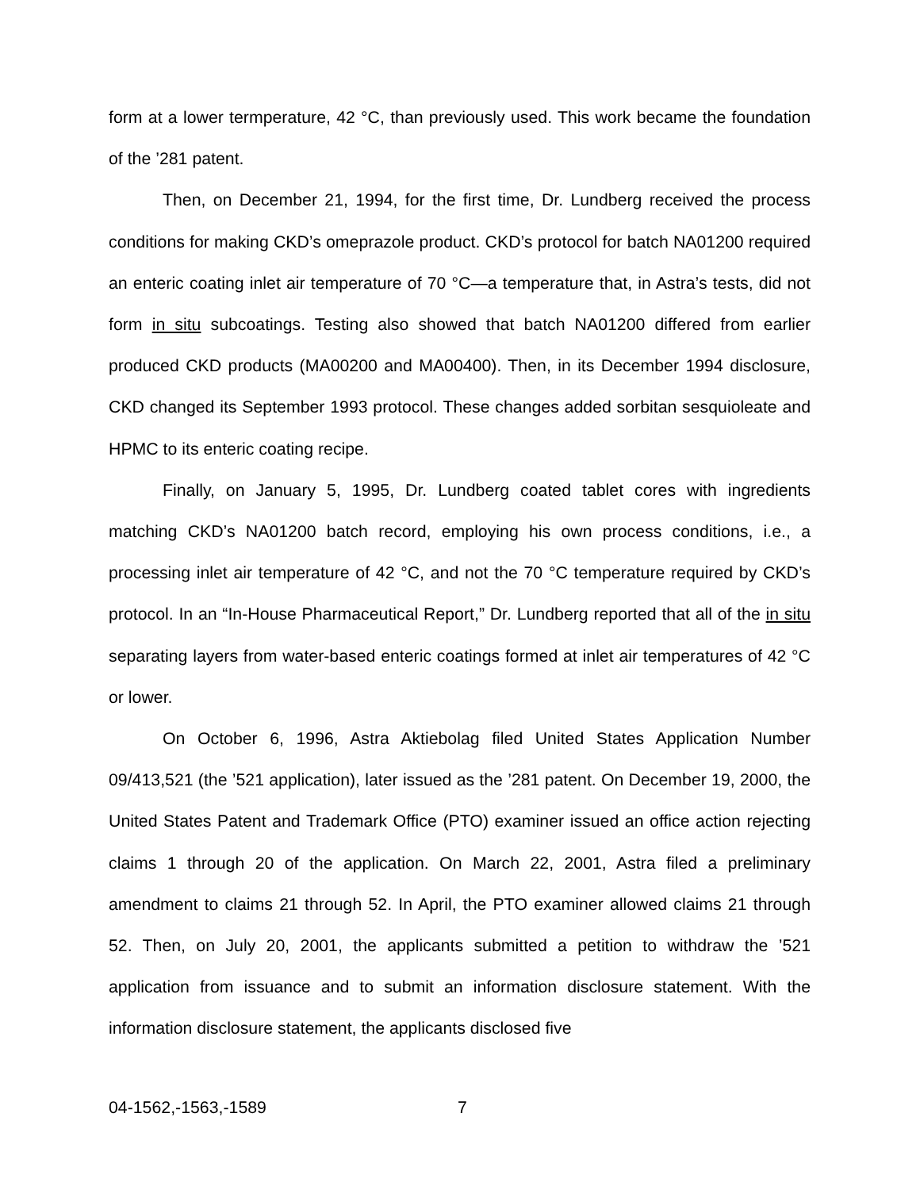form at a lower termperature, 42 °C, than previously used. This work became the foundation of the ’281 patent.
Then, on December 21, 1994, for the first time, Dr. Lundberg received the process conditions for making CKD’s omeprazole product. CKD’s protocol for batch NA01200 required an enteric coating inlet air temperature of 70 °C—a temperature that, in Astra’s tests, did not form in situ subcoatings. Testing also showed that batch NA01200 differed from earlier produced CKD products (MA00200 and MA00400). Then, in its December 1994 disclosure, CKD changed its September 1993 protocol. These changes added sorbitan sesquioleate and HPMC to its enteric coating recipe.
Finally, on January 5, 1995, Dr. Lundberg coated tablet cores with ingredients matching CKD’s NA01200 batch record, employing his own process conditions, i.e., a processing inlet air temperature of 42 °C, and not the 70 °C temperature required by CKD’s protocol. In an “In-House Pharmaceutical Report,” Dr. Lundberg reported that all of the in situ separating layers from water-based enteric coatings formed at inlet air temperatures of 42 °C or lower.
On October 6, 1996, Astra Aktiebolag filed United States Application Number 09/413,521 (the ’521 application), later issued as the ’281 patent. On December 19, 2000, the United States Patent and Trademark Office (PTO) examiner issued an office action rejecting claims 1 through 20 of the application. On March 22, 2001, Astra filed a preliminary amendment to claims 21 through 52. In April, the PTO examiner allowed claims 21 through 52. Then, on July 20, 2001, the applicants submitted a petition to withdraw the ’521 application from issuance and to submit an information disclosure statement. With the information disclosure statement, the applicants disclosed five
04-1562,-1563,-1589 7